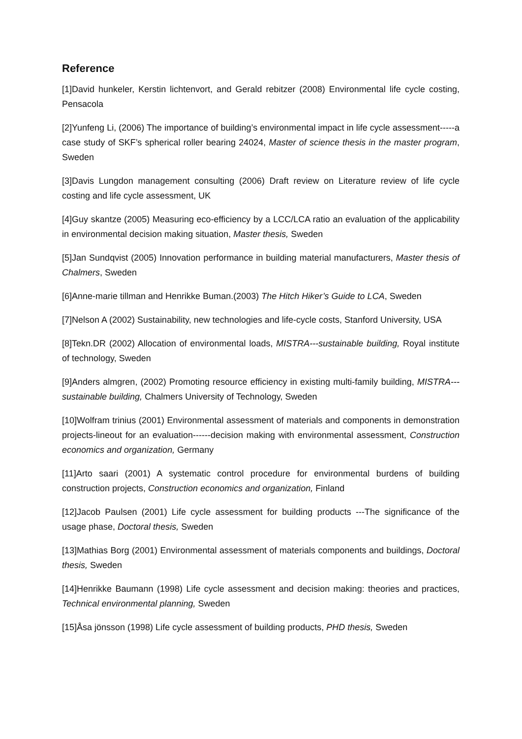Reference
[1]David hunkeler, Kerstin lichtenvort, and Gerald rebitzer (2008) Environmental life cycle costing, Pensacola
[2]Yunfeng Li, (2006) The importance of building’s environmental impact in life cycle assessment-----a case study of SKF’s spherical roller bearing 24024, Master of science thesis in the master program, Sweden
[3]Davis Lungdon management consulting (2006) Draft review on Literature review of life cycle costing and life cycle assessment, UK
[4]Guy skantze (2005) Measuring eco-efficiency by a LCC/LCA ratio an evaluation of the applicability in environmental decision making situation, Master thesis, Sweden
[5]Jan Sundqvist (2005) Innovation performance in building material manufacturers, Master thesis of Chalmers, Sweden
[6]Anne-marie tillman and Henrikke Buman.(2003) The Hitch Hiker’s Guide to LCA, Sweden
[7]Nelson A (2002) Sustainability, new technologies and life-cycle costs, Stanford University, USA
[8]Tekn.DR (2002) Allocation of environmental loads, MISTRA---sustainable building, Royal institute of technology, Sweden
[9]Anders almgren, (2002) Promoting resource efficiency in existing multi-family building, MISTRA---sustainable building, Chalmers University of Technology, Sweden
[10]Wolfram trinius (2001) Environmental assessment of materials and components in demonstration projects-lineout for an evaluation------decision making with environmental assessment, Construction economics and organization, Germany
[11]Arto saari (2001) A systematic control procedure for environmental burdens of building construction projects, Construction economics and organization, Finland
[12]Jacob Paulsen (2001) Life cycle assessment for building products ---The significance of the usage phase, Doctoral thesis, Sweden
[13]Mathias Borg (2001) Environmental assessment of materials components and buildings, Doctoral thesis, Sweden
[14]Henrikke Baumann (1998) Life cycle assessment and decision making: theories and practices, Technical environmental planning, Sweden
[15]Åsa jönsson (1998) Life cycle assessment of building products, PHD thesis, Sweden